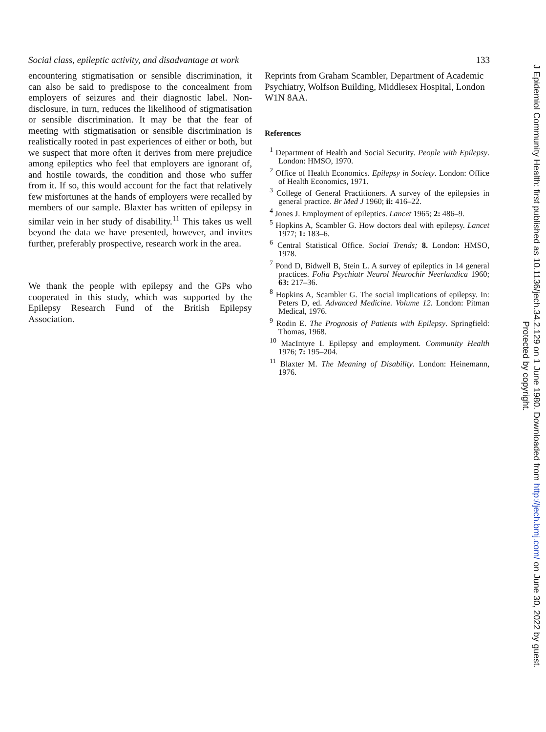Social class, epileptic activity, and disadvantage at work 133
encountering stigmatisation or sensible discrimination, it can also be said to predispose to the concealment from employers of seizures and their diagnostic label. Non-disclosure, in turn, reduces the likelihood of stigmatisation or sensible discrimination. It may be that the fear of meeting with stigmatisation or sensible discrimination is realistically rooted in past experiences of either or both, but we suspect that more often it derives from mere prejudice among epileptics who feel that employers are ignorant of, and hostile towards, the condition and those who suffer from it. If so, this would account for the fact that relatively few misfortunes at the hands of employers were recalled by members of our sample. Blaxter has written of epilepsy in similar vein in her study of disability.<sup>11</sup> This takes us well beyond the data we have presented, however, and invites further, preferably prospective, research work in the area.
We thank the people with epilepsy and the GPs who cooperated in this study, which was supported by the Epilepsy Research Fund of the British Epilepsy Association.
Reprints from Graham Scambler, Department of Academic Psychiatry, Wolfson Building, Middlesex Hospital, London W1N 8AA.
References
<sup>1</sup> Department of Health and Social Security. People with Epilepsy. London: HMSO, 1970.
<sup>2</sup> Office of Health Economics. Epilepsy in Society. London: Office of Health Economics, 1971.
<sup>3</sup> College of General Practitioners. A survey of the epilepsies in general practice. Br Med J 1960; ii: 416–22.
<sup>4</sup> Jones J. Employment of epileptics. Lancet 1965; 2: 486–9.
<sup>5</sup> Hopkins A, Scambler G. How doctors deal with epilepsy. Lancet 1977; 1: 183–6.
<sup>6</sup> Central Statistical Office. Social Trends; 8. London: HMSO, 1978.
<sup>7</sup> Pond D, Bidwell B, Stein L. A survey of epileptics in 14 general practices. Folia Psychiatr Neurol Neurochir Neerlandica 1960; 63: 217–36.
<sup>8</sup> Hopkins A, Scambler G. The social implications of epilepsy. In: Peters D, ed. Advanced Medicine. Volume 12. London: Pitman Medical, 1976.
<sup>9</sup> Rodin E. The Prognosis of Patients with Epilepsy. Springfield: Thomas, 1968.
<sup>10</sup> MacIntyre I. Epilepsy and employment. Community Health 1976; 7: 195–204.
<sup>11</sup> Blaxter M. The Meaning of Disability. London: Heinemann, 1976.
J Epidemiol Community Health: first published as 10.1136/jech.34.2.129 on 1 June 1980. Downloaded from http://jech.bmj.com/ on June 30, 2022 by guest.
Protected by copyright.